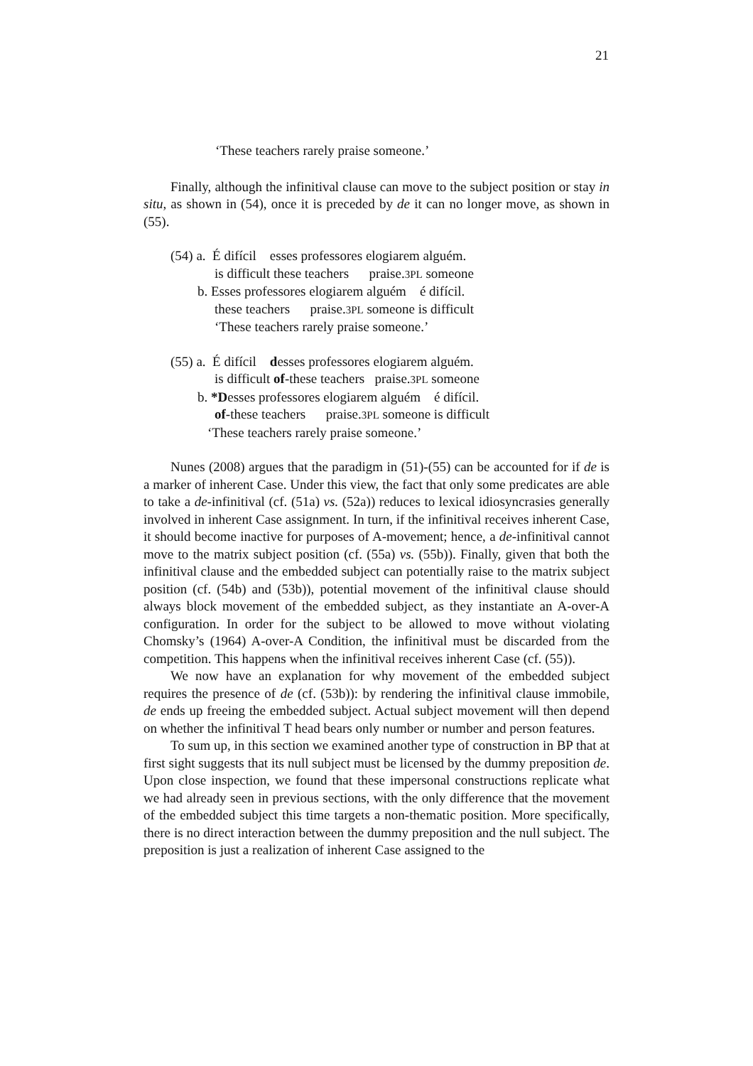21
‘These teachers rarely praise someone.’
Finally, although the infinitival clause can move to the subject position or stay in situ, as shown in (54), once it is preceded by de it can no longer move, as shown in (55).
(54) a. É difícil esses professores elogiarem alguém.
is difficult these teachers praise.3PL someone
b. Esses professores elogiarem alguém é difícil.
these teachers praise.3PL someone is difficult
‘These teachers rarely praise someone.’
(55) a. É difícil desses professores elogiarem alguém.
is difficult of-these teachers praise.3PL someone
b. *Desses professores elogiarem alguém é difícil.
of-these teachers praise.3PL someone is difficult
‘These teachers rarely praise someone.’
Nunes (2008) argues that the paradigm in (51)-(55) can be accounted for if de is a marker of inherent Case. Under this view, the fact that only some predicates are able to take a de-infinitival (cf. (51a) vs. (52a)) reduces to lexical idiosyncrasies generally involved in inherent Case assignment. In turn, if the infinitival receives inherent Case, it should become inactive for purposes of A-movement; hence, a de-infinitival cannot move to the matrix subject position (cf. (55a) vs. (55b)). Finally, given that both the infinitival clause and the embedded subject can potentially raise to the matrix subject position (cf. (54b) and (53b)), potential movement of the infinitival clause should always block movement of the embedded subject, as they instantiate an A-over-A configuration. In order for the subject to be allowed to move without violating Chomsky’s (1964) A-over-A Condition, the infinitival must be discarded from the competition. This happens when the infinitival receives inherent Case (cf. (55)).
We now have an explanation for why movement of the embedded subject requires the presence of de (cf. (53b)): by rendering the infinitival clause immobile, de ends up freeing the embedded subject. Actual subject movement will then depend on whether the infinitival T head bears only number or number and person features.
To sum up, in this section we examined another type of construction in BP that at first sight suggests that its null subject must be licensed by the dummy preposition de. Upon close inspection, we found that these impersonal constructions replicate what we had already seen in previous sections, with the only difference that the movement of the embedded subject this time targets a non-thematic position. More specifically, there is no direct interaction between the dummy preposition and the null subject. The preposition is just a realization of inherent Case assigned to the